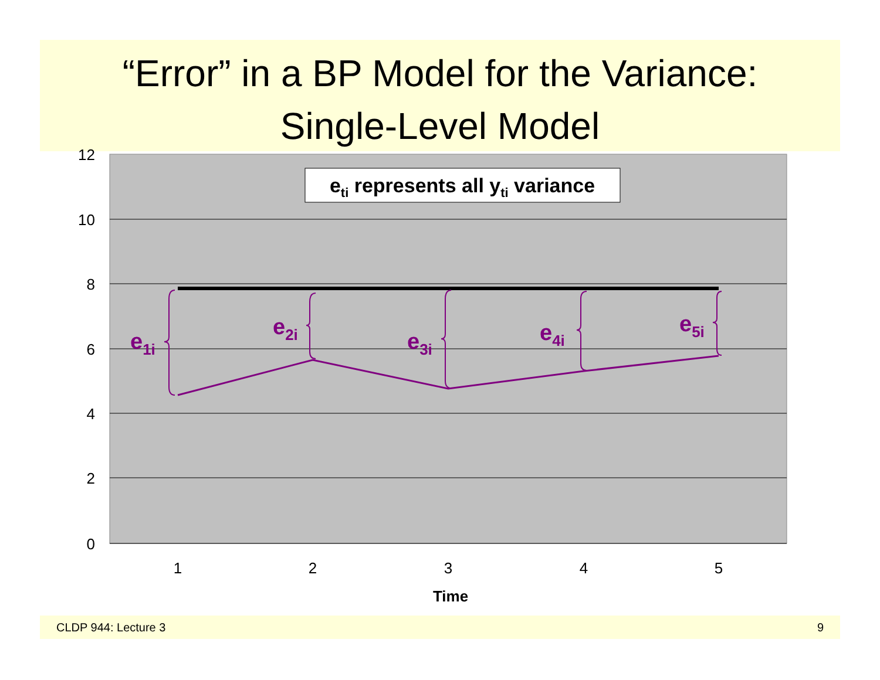“Error” in a BP Model for the Variance:
Single-Level Model
12
10
8
6
4
2
0
1
2
3
4
5
Time
eti represents all yti variance
e1i
e2i
e3i
e4i
e5i
CLDP 944: Lecture 3 9